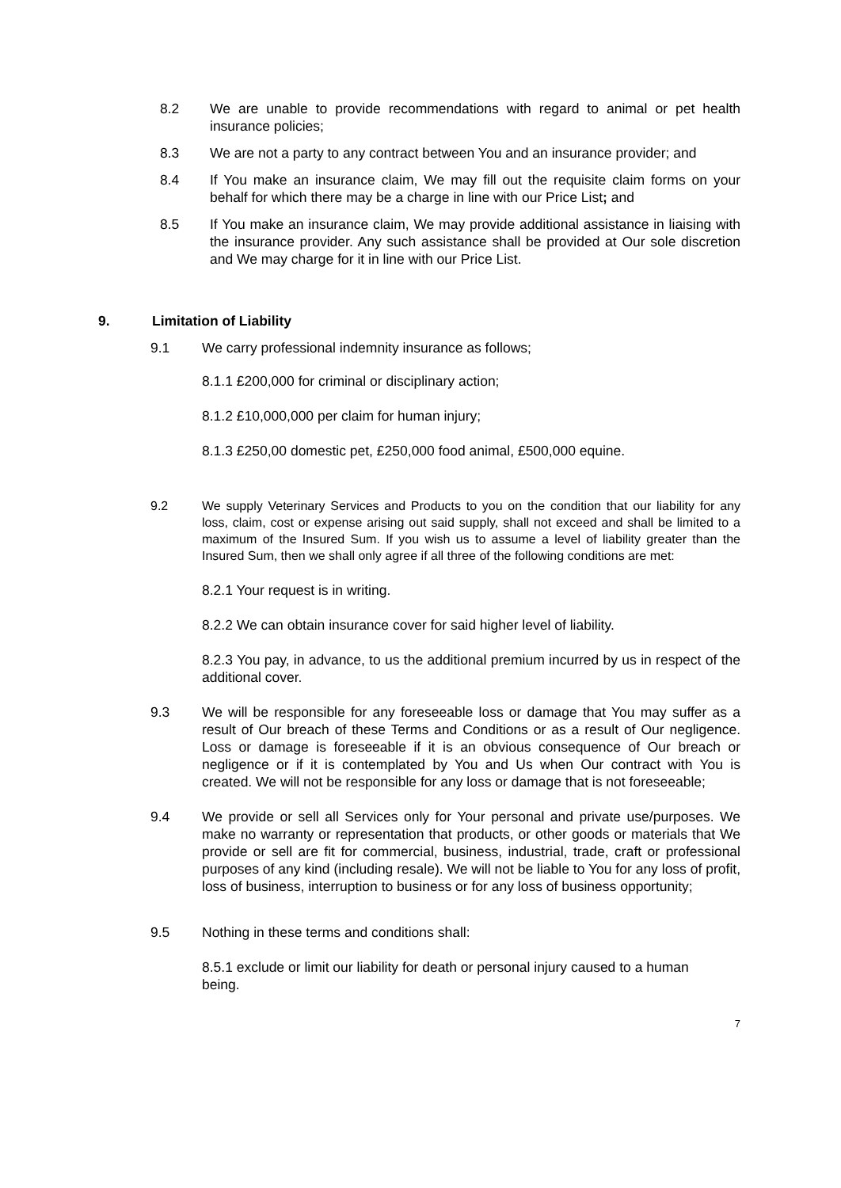8.2 We are unable to provide recommendations with regard to animal or pet health insurance policies;
8.3 We are not a party to any contract between You and an insurance provider; and
8.4 If You make an insurance claim, We may fill out the requisite claim forms on your behalf for which there may be a charge in line with our Price List; and
8.5 If You make an insurance claim, We may provide additional assistance in liaising with the insurance provider. Any such assistance shall be provided at Our sole discretion and We may charge for it in line with our Price List.
9. Limitation of Liability
9.1 We carry professional indemnity insurance as follows;
8.1.1 £200,000 for criminal or disciplinary action;
8.1.2 £10,000,000 per claim for human injury;
8.1.3 £250,00 domestic pet, £250,000 food animal, £500,000 equine.
9.2 We supply Veterinary Services and Products to you on the condition that our liability for any loss, claim, cost or expense arising out said supply, shall not exceed and shall be limited to a maximum of the Insured Sum. If you wish us to assume a level of liability greater than the Insured Sum, then we shall only agree if all three of the following conditions are met:
8.2.1 Your request is in writing.
8.2.2 We can obtain insurance cover for said higher level of liability.
8.2.3 You pay, in advance, to us the additional premium incurred by us in respect of the additional cover.
9.3 We will be responsible for any foreseeable loss or damage that You may suffer as a result of Our breach of these Terms and Conditions or as a result of Our negligence. Loss or damage is foreseeable if it is an obvious consequence of Our breach or negligence or if it is contemplated by You and Us when Our contract with You is created. We will not be responsible for any loss or damage that is not foreseeable;
9.4 We provide or sell all Services only for Your personal and private use/purposes. We make no warranty or representation that products, or other goods or materials that We provide or sell are fit for commercial, business, industrial, trade, craft or professional purposes of any kind (including resale). We will not be liable to You for any loss of profit, loss of business, interruption to business or for any loss of business opportunity;
9.5 Nothing in these terms and conditions shall:
8.5.1 exclude or limit our liability for death or personal injury caused to a human being.
7